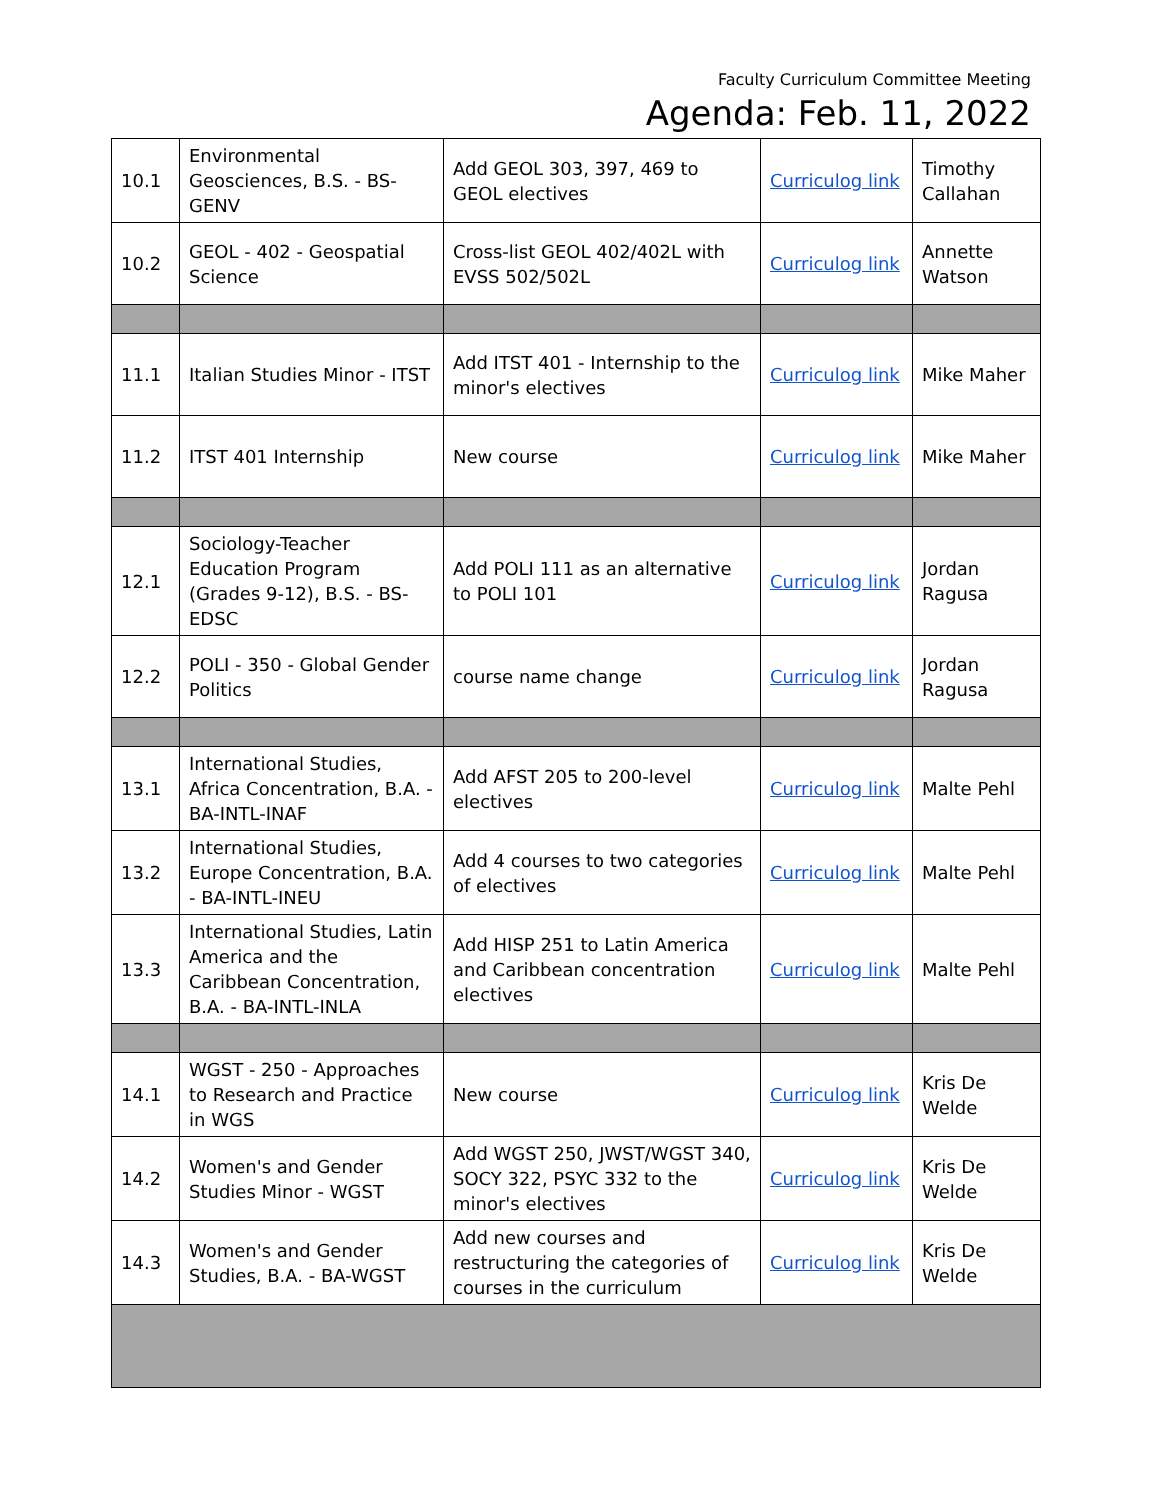Faculty Curriculum Committee Meeting
Agenda: Feb. 11, 2022
| 10.1 | Environmental Geosciences, B.S. - BS-GENV | Add GEOL 303, 397, 469 to GEOL electives | Curriculog link | Timothy Callahan |
| 10.2 | GEOL - 402 - Geospatial Science | Cross-list GEOL 402/402L with EVSS 502/502L | Curriculog link | Annette Watson |
| 11.1 | Italian Studies Minor - ITST | Add ITST 401 - Internship to the minor's electives | Curriculog link | Mike Maher |
| 11.2 | ITST 401 Internship | New course | Curriculog link | Mike Maher |
| 12.1 | Sociology-Teacher Education Program (Grades 9-12), B.S. - BS-EDSC | Add POLI 111 as an alternative to POLI 101 | Curriculog link | Jordan Ragusa |
| 12.2 | POLI - 350 - Global Gender Politics | course name change | Curriculog link | Jordan Ragusa |
| 13.1 | International Studies, Africa Concentration, B.A. - BA-INTL-INAF | Add AFST 205 to 200-level electives | Curriculog link | Malte Pehl |
| 13.2 | International Studies, Europe Concentration, B.A. - BA-INTL-INEU | Add 4 courses to two categories of electives | Curriculog link | Malte Pehl |
| 13.3 | International Studies, Latin America and the Caribbean Concentration, B.A. - BA-INTL-INLA | Add HISP 251 to Latin America and Caribbean concentration electives | Curriculog link | Malte Pehl |
| 14.1 | WGST - 250 - Approaches to Research and Practice in WGS | New course | Curriculog link | Kris De Welde |
| 14.2 | Women's and Gender Studies Minor - WGST | Add WGST 250, JWST/WGST 340, SOCY 322, PSYC 332 to the minor's electives | Curriculog link | Kris De Welde |
| 14.3 | Women's and Gender Studies, B.A. - BA-WGST | Add new courses and restructuring the categories of courses in the curriculum | Curriculog link | Kris De Welde |